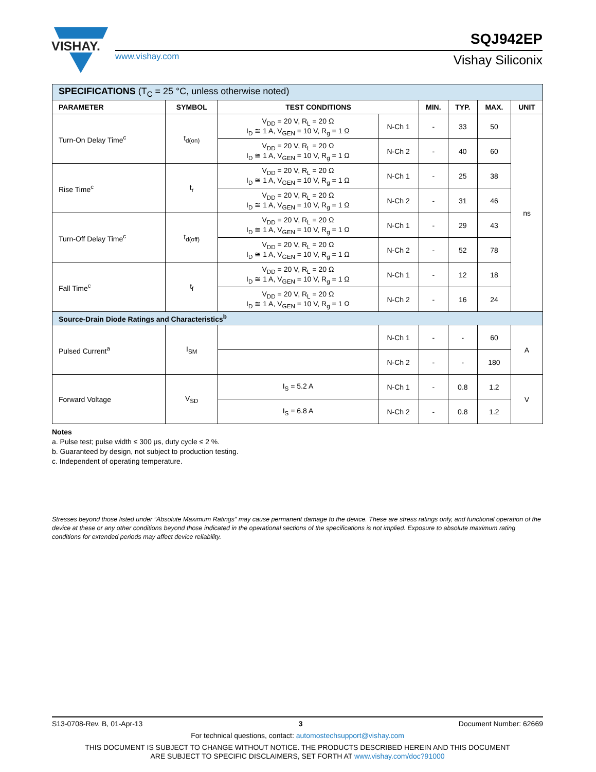VISHAY.
www.vishay.com
SQJ942EP
Vishay Siliconix
| SPECIFICATIONS (T<sub>C</sub> = 25 °C, unless otherwise noted) | | | | | | | |
| PARAMETER | SYMBOL | TEST CONDITIONS | | MIN. | TYP. | MAX. | UNIT |
| Turn-On Delay Time<sup>c</sup> | t<sub>d(on)</sub> | V<sub>DD</sub> = 20 V, R<sub>L</sub> = 20 Ω I<sub>D</sub> ≅ 1 A, V<sub>GEN</sub> = 10 V, R<sub>g</sub> = 1 Ω | N-Ch 1 | - | 33 | 50 | ns |
| | | V<sub>DD</sub> = 20 V, R<sub>L</sub> = 20 Ω I<sub>D</sub> ≅ 1 A, V<sub>GEN</sub> = 10 V, R<sub>g</sub> = 1 Ω | N-Ch 2 | - | 40 | 60 | |
| Rise Time<sup>c</sup> | t<sub>r</sub> | V<sub>DD</sub> = 20 V, R<sub>L</sub> = 20 Ω I<sub>D</sub> ≅ 1 A, V<sub>GEN</sub> = 10 V, R<sub>g</sub> = 1 Ω | N-Ch 1 | - | 25 | 38 | |
| | | V<sub>DD</sub> = 20 V, R<sub>L</sub> = 20 Ω I<sub>D</sub> ≅ 1 A, V<sub>GEN</sub> = 10 V, R<sub>g</sub> = 1 Ω | N-Ch 2 | - | 31 | 46 | |
| Turn-Off Delay Time<sup>c</sup> | t<sub>d(off)</sub> | V<sub>DD</sub> = 20 V, R<sub>L</sub> = 20 Ω I<sub>D</sub> ≅ 1 A, V<sub>GEN</sub> = 10 V, R<sub>g</sub> = 1 Ω | N-Ch 1 | - | 29 | 43 | |
| | | V<sub>DD</sub> = 20 V, R<sub>L</sub> = 20 Ω I<sub>D</sub> ≅ 1 A, V<sub>GEN</sub> = 10 V, R<sub>g</sub> = 1 Ω | N-Ch 2 | - | 52 | 78 | |
| Fall Time<sup>c</sup> | t<sub>f</sub> | V<sub>DD</sub> = 20 V, R<sub>L</sub> = 20 Ω I<sub>D</sub> ≅ 1 A, V<sub>GEN</sub> = 10 V, R<sub>g</sub> = 1 Ω | N-Ch 1 | - | 12 | 18 | |
| | | V<sub>DD</sub> = 20 V, R<sub>L</sub> = 20 Ω I<sub>D</sub> ≅ 1 A, V<sub>GEN</sub> = 10 V, R<sub>g</sub> = 1 Ω | N-Ch 2 | - | 16 | 24 | |
| Source-Drain Diode Ratings and Characteristics<sup>b</sup> | | | | | | | |
| Pulsed Current<sup>a</sup> | I<sub>SM</sub> | | N-Ch 1 | - | - | 60 | A |
| | | | N-Ch 2 | - | - | 180 | |
| Forward Voltage | V<sub>SD</sub> | I<sub>S</sub> = 5.2 A | N-Ch 1 | - | 0.8 | 1.2 | V |
| | | I<sub>S</sub> = 6.8 A | N-Ch 2 | - | 0.8 | 1.2 | |
Notes
a. Pulse test; pulse width ≤ 300 μs, duty cycle ≤ 2 %.
b. Guaranteed by design, not subject to production testing.
c. Independent of operating temperature.
Stresses beyond those listed under “Absolute Maximum Ratings” may cause permanent damage to the device. These are stress ratings only, and functional operation of the device at these or any other conditions beyond those indicated in the operational sections of the specifications is not implied. Exposure to absolute maximum rating conditions for extended periods may affect device reliability.
S13-0708-Rev. B, 01-Apr-13 3 Document Number: 62669
For technical questions, contact: automostechsupport@vishay.com
THIS DOCUMENT IS SUBJECT TO CHANGE WITHOUT NOTICE. THE PRODUCTS DESCRIBED HEREIN AND THIS DOCUMENT
ARE SUBJECT TO SPECIFIC DISCLAIMERS, SET FORTH AT www.vishay.com/doc?91000